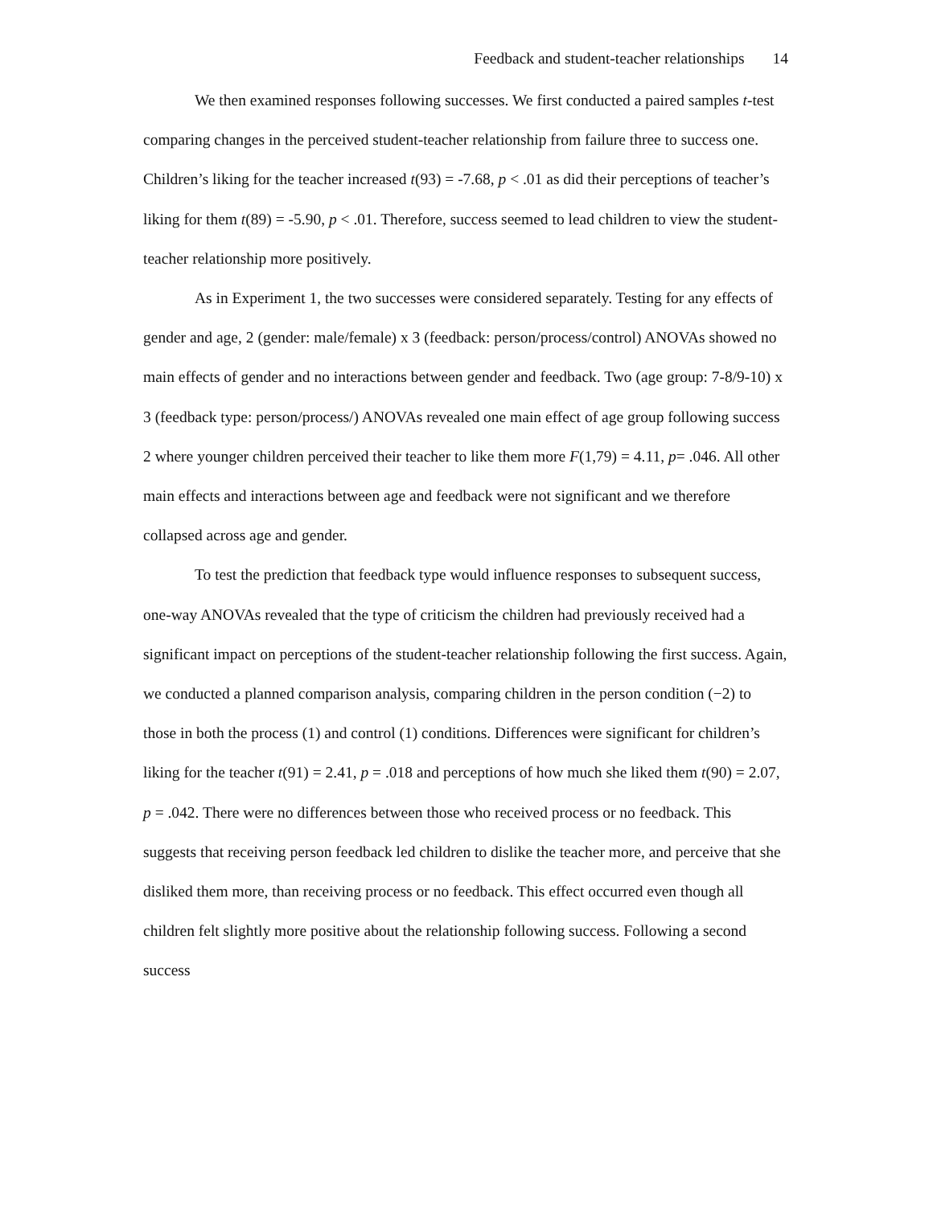Feedback and student-teacher relationships 14
We then examined responses following successes. We first conducted a paired samples t-test comparing changes in the perceived student-teacher relationship from failure three to success one. Children’s liking for the teacher increased t(93) = -7.68, p < .01 as did their perceptions of teacher’s liking for them t(89) = -5.90, p < .01. Therefore, success seemed to lead children to view the student-teacher relationship more positively.
As in Experiment 1, the two successes were considered separately. Testing for any effects of gender and age, 2 (gender: male/female) x 3 (feedback: person/process/control) ANOVAs showed no main effects of gender and no interactions between gender and feedback. Two (age group: 7-8/9-10) x 3 (feedback type: person/process/) ANOVAs revealed one main effect of age group following success 2 where younger children perceived their teacher to like them more F(1,79) = 4.11, p= .046. All other main effects and interactions between age and feedback were not significant and we therefore collapsed across age and gender.
To test the prediction that feedback type would influence responses to subsequent success, one-way ANOVAs revealed that the type of criticism the children had previously received had a significant impact on perceptions of the student-teacher relationship following the first success. Again, we conducted a planned comparison analysis, comparing children in the person condition (−2) to those in both the process (1) and control (1) conditions. Differences were significant for children’s liking for the teacher t(91) = 2.41, p = .018 and perceptions of how much she liked them t(90) = 2.07, p = .042. There were no differences between those who received process or no feedback. This suggests that receiving person feedback led children to dislike the teacher more, and perceive that she disliked them more, than receiving process or no feedback. This effect occurred even though all children felt slightly more positive about the relationship following success. Following a second success